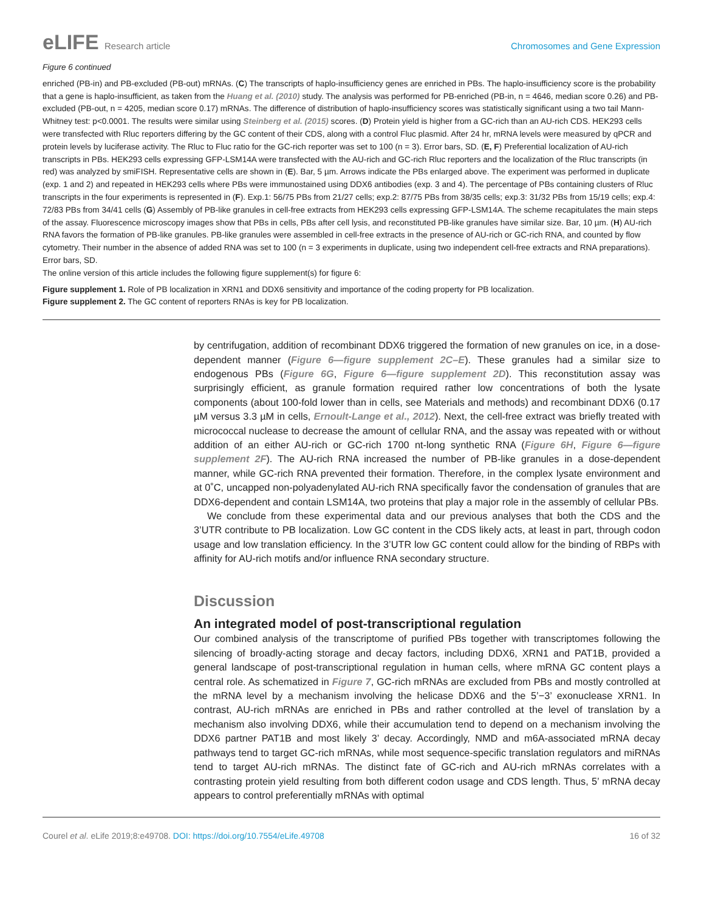eLIFE Research article Chromosomes and Gene Expression
Figure 6 continued
enriched (PB-in) and PB-excluded (PB-out) mRNAs. (C) The transcripts of haplo-insufficiency genes are enriched in PBs. The haplo-insufficiency score is the probability that a gene is haplo-insufficient, as taken from the Huang et al. (2010) study. The analysis was performed for PB-enriched (PB-in, n = 4646, median score 0.26) and PB-excluded (PB-out, n = 4205, median score 0.17) mRNAs. The difference of distribution of haplo-insufficiency scores was statistically significant using a two tail Mann-Whitney test: p<0.0001. The results were similar using Steinberg et al. (2015) scores. (D) Protein yield is higher from a GC-rich than an AU-rich CDS. HEK293 cells were transfected with Rluc reporters differing by the GC content of their CDS, along with a control Fluc plasmid. After 24 hr, mRNA levels were measured by qPCR and protein levels by luciferase activity. The Rluc to Fluc ratio for the GC-rich reporter was set to 100 (n = 3). Error bars, SD. (E, F) Preferential localization of AU-rich transcripts in PBs. HEK293 cells expressing GFP-LSM14A were transfected with the AU-rich and GC-rich Rluc reporters and the localization of the Rluc transcripts (in red) was analyzed by smiFISH. Representative cells are shown in (E). Bar, 5 µm. Arrows indicate the PBs enlarged above. The experiment was performed in duplicate (exp. 1 and 2) and repeated in HEK293 cells where PBs were immunostained using DDX6 antibodies (exp. 3 and 4). The percentage of PBs containing clusters of Rluc transcripts in the four experiments is represented in (F). Exp.1: 56/75 PBs from 21/27 cells; exp.2: 87/75 PBs from 38/35 cells; exp.3: 31/32 PBs from 15/19 cells; exp.4: 72/83 PBs from 34/41 cells (G) Assembly of PB-like granules in cell-free extracts from HEK293 cells expressing GFP-LSM14A. The scheme recapitulates the main steps of the assay. Fluorescence microscopy images show that PBs in cells, PBs after cell lysis, and reconstituted PB-like granules have similar size. Bar, 10 µm. (H) AU-rich RNA favors the formation of PB-like granules. PB-like granules were assembled in cell-free extracts in the presence of AU-rich or GC-rich RNA, and counted by flow cytometry. Their number in the absence of added RNA was set to 100 (n = 3 experiments in duplicate, using two independent cell-free extracts and RNA preparations). Error bars, SD.
The online version of this article includes the following figure supplement(s) for figure 6:
Figure supplement 1. Role of PB localization in XRN1 and DDX6 sensitivity and importance of the coding property for PB localization.
Figure supplement 2. The GC content of reporters RNAs is key for PB localization.
by centrifugation, addition of recombinant DDX6 triggered the formation of new granules on ice, in a dose-dependent manner (Figure 6—figure supplement 2C–E). These granules had a similar size to endogenous PBs (Figure 6G, Figure 6—figure supplement 2D). This reconstitution assay was surprisingly efficient, as granule formation required rather low concentrations of both the lysate components (about 100-fold lower than in cells, see Materials and methods) and recombinant DDX6 (0.17 µM versus 3.3 µM in cells, Ernoult-Lange et al., 2012). Next, the cell-free extract was briefly treated with micrococcal nuclease to decrease the amount of cellular RNA, and the assay was repeated with or without addition of an either AU-rich or GC-rich 1700 nt-long synthetic RNA (Figure 6H, Figure 6—figure supplement 2F). The AU-rich RNA increased the number of PB-like granules in a dose-dependent manner, while GC-rich RNA prevented their formation. Therefore, in the complex lysate environment and at 0˚C, uncapped non-polyadenylated AU-rich RNA specifically favor the condensation of granules that are DDX6-dependent and contain LSM14A, two proteins that play a major role in the assembly of cellular PBs.
We conclude from these experimental data and our previous analyses that both the CDS and the 3’UTR contribute to PB localization. Low GC content in the CDS likely acts, at least in part, through codon usage and low translation efficiency. In the 3’UTR low GC content could allow for the binding of RBPs with affinity for AU-rich motifs and/or influence RNA secondary structure.
Discussion
An integrated model of post-transcriptional regulation
Our combined analysis of the transcriptome of purified PBs together with transcriptomes following the silencing of broadly-acting storage and decay factors, including DDX6, XRN1 and PAT1B, provided a general landscape of post-transcriptional regulation in human cells, where mRNA GC content plays a central role. As schematized in Figure 7, GC-rich mRNAs are excluded from PBs and mostly controlled at the mRNA level by a mechanism involving the helicase DDX6 and the 5’−3’ exonuclease XRN1. In contrast, AU-rich mRNAs are enriched in PBs and rather controlled at the level of translation by a mechanism also involving DDX6, while their accumulation tend to depend on a mechanism involving the DDX6 partner PAT1B and most likely 3’ decay. Accordingly, NMD and m6A-associated mRNA decay pathways tend to target GC-rich mRNAs, while most sequence-specific translation regulators and miRNAs tend to target AU-rich mRNAs. The distinct fate of GC-rich and AU-rich mRNAs correlates with a contrasting protein yield resulting from both different codon usage and CDS length. Thus, 5’ mRNA decay appears to control preferentially mRNAs with optimal
Courel et al. eLife 2019;8:e49708. DOI: https://doi.org/10.7554/eLife.49708
16 of 32